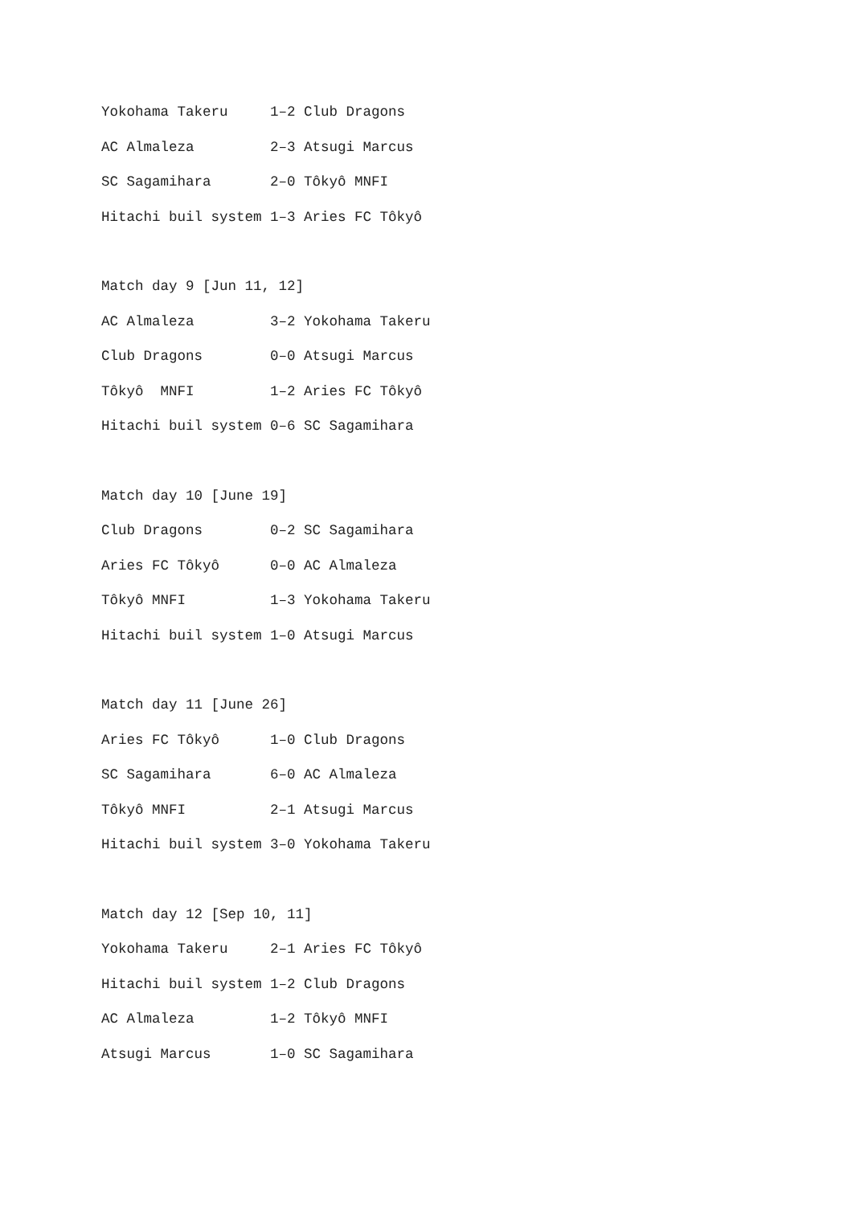Yokohama Takeru 1–2 Club Dragons
AC Almaleza 2–3 Atsugi Marcus
SC Sagamihara 2–0 Tôkyô MNFI
Hitachi buil system 1–3 Aries FC Tôkyô
Match day 9 [Jun 11, 12]
AC Almaleza 3–2 Yokohama Takeru
Club Dragons 0–0 Atsugi Marcus
Tôkyô MNFI 1–2 Aries FC Tôkyô
Hitachi buil system 0–6 SC Sagamihara
Match day 10 [June 19]
Club Dragons 0–2 SC Sagamihara
Aries FC Tôkyô 0–0 AC Almaleza
Tôkyô MNFI 1–3 Yokohama Takeru
Hitachi buil system 1–0 Atsugi Marcus
Match day 11 [June 26]
Aries FC Tôkyô 1–0 Club Dragons
SC Sagamihara 6–0 AC Almaleza
Tôkyô MNFI 2–1 Atsugi Marcus
Hitachi buil system 3–0 Yokohama Takeru
Match day 12 [Sep 10, 11]
Yokohama Takeru 2–1 Aries FC Tôkyô
Hitachi buil system 1–2 Club Dragons
AC Almaleza 1–2 Tôkyô MNFI
Atsugi Marcus 1–0 SC Sagamihara